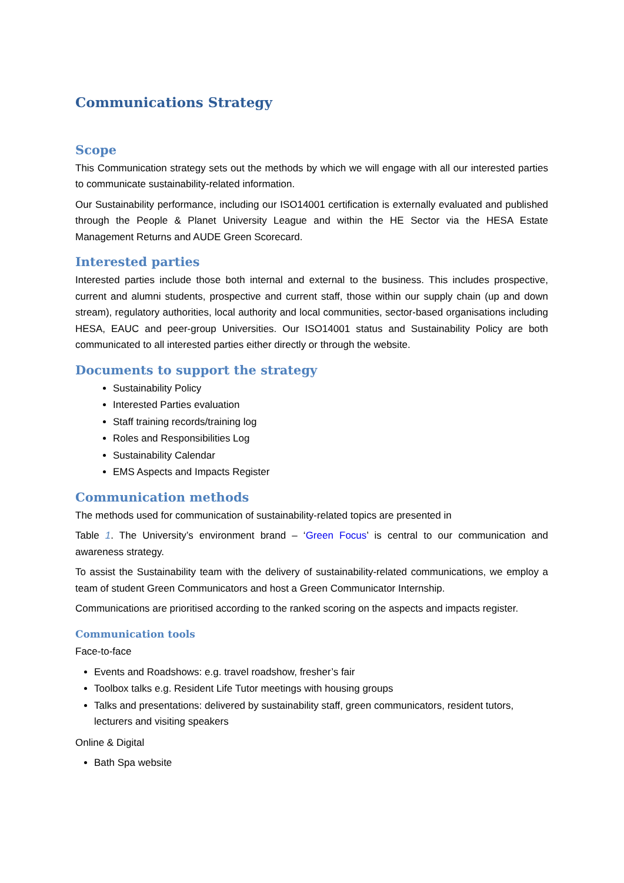Communications Strategy
Scope
This Communication strategy sets out the methods by which we will engage with all our interested parties to communicate sustainability-related information.
Our Sustainability performance, including our ISO14001 certification is externally evaluated and published through the People & Planet University League and within the HE Sector via the HESA Estate Management Returns and AUDE Green Scorecard.
Interested parties
Interested parties include those both internal and external to the business. This includes prospective, current and alumni students, prospective and current staff, those within our supply chain (up and down stream), regulatory authorities, local authority and local communities, sector-based organisations including HESA, EAUC and peer-group Universities. Our ISO14001 status and Sustainability Policy are both communicated to all interested parties either directly or through the website.
Documents to support the strategy
Sustainability Policy
Interested Parties evaluation
Staff training records/training log
Roles and Responsibilities Log
Sustainability Calendar
EMS Aspects and Impacts Register
Communication methods
The methods used for communication of sustainability-related topics are presented in
Table 1. The University’s environment brand – ‘Green Focus’ is central to our communication and awareness strategy.
To assist the Sustainability team with the delivery of sustainability-related communications, we employ a team of student Green Communicators and host a Green Communicator Internship.
Communications are prioritised according to the ranked scoring on the aspects and impacts register.
Communication tools
Face-to-face
Events and Roadshows: e.g. travel roadshow, fresher’s fair
Toolbox talks e.g. Resident Life Tutor meetings with housing groups
Talks and presentations: delivered by sustainability staff, green communicators, resident tutors, lecturers and visiting speakers
Online & Digital
Bath Spa website